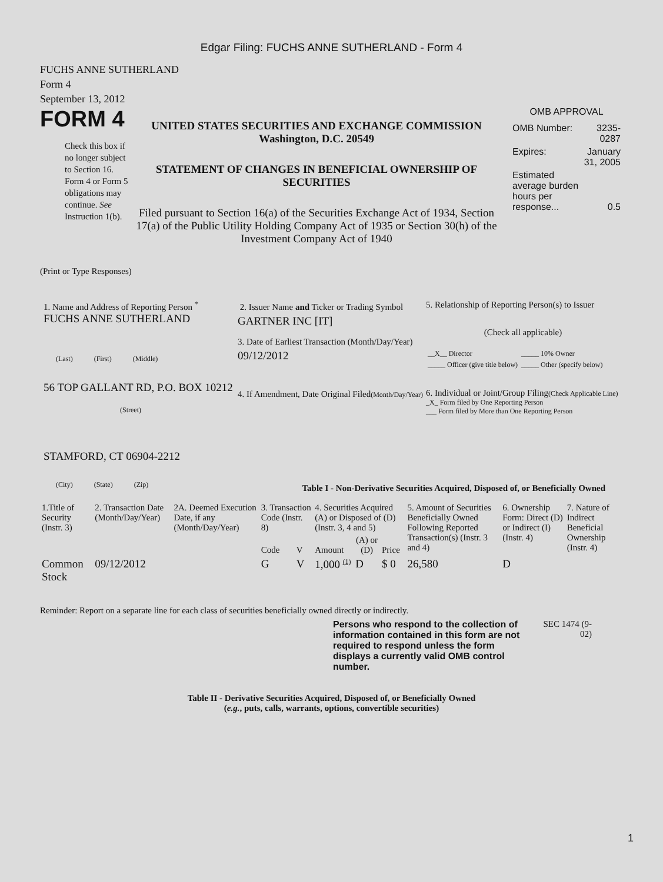Edgar Filing: FUCHS ANNE SUTHERLAND - Form 4
FUCHS ANNE SUTHERLAND
Form 4
September 13, 2012
FORM 4
Check this box if no longer subject to Section 16. Form 4 or Form 5 obligations may continue. See Instruction 1(b).
UNITED STATES SECURITIES AND EXCHANGE COMMISSION
Washington, D.C. 20549
STATEMENT OF CHANGES IN BENEFICIAL OWNERSHIP OF SECURITIES
Filed pursuant to Section 16(a) of the Securities Exchange Act of 1934, Section 17(a) of the Public Utility Holding Company Act of 1935 or Section 30(h) of the Investment Company Act of 1940
OMB APPROVAL
| OMB Number: | 3235-0287 |
| Expires: | January 31, 2005 |
| Estimated average burden hours per response... | 0.5 |
(Print or Type Responses)
1. Name and Address of Reporting Person <sup>*</sup>
FUCHS ANNE SUTHERLAND
(Last) (First) (Middle)
56 TOP GALLANT RD, P.O. BOX 10212
(Street)
STAMFORD, CT 06904-2212
(City) (State) (Zip)
2. Issuer Name and Ticker or Trading Symbol
GARTNER INC [IT]
3. Date of Earliest Transaction (Month/Day/Year)
09/12/2012
4. If Amendment, Date Original Filed(Month/Day/Year)
5. Relationship of Reporting Person(s) to Issuer
(Check all applicable)
| __X__ Director | _____ 10% Owner |
| _____ Officer (give title below) | _____ Other (specify below) |
6. Individual or Joint/Group Filing(Check Applicable Line)
_X_ Form filed by One Reporting Person
___ Form filed by More than One Reporting Person
Table I - Non-Derivative Securities Acquired, Disposed of, or Beneficially Owned
| 1.Title of Security (Instr. 3) | 2. Transaction Date (Month/Day/Year) | 2A. Deemed Execution Date, if any (Month/Day/Year) | 3. Transaction Code (Instr. 8) | | 4. Securities Acquired (A) or Disposed of (D) (Instr. 3, 4 and 5) | | | 5. Amount of Securities Beneficially Owned Following Reported Transaction(s) (Instr. 3 and 4) | 6. Ownership Form: Direct (D) or Indirect (I) (Instr. 4) | 7. Nature of Indirect Beneficial Ownership (Instr. 4) |
| --- | --- | --- | --- | --- | --- | --- | --- | --- | --- | --- |
| | | | Code | V | Amount | (A) or (D) | Price | | | |
| Common Stock | 09/12/2012 | | G | V | 1,000 <sup>(1)</sup> | D | $ 0 | 26,580 | D | |
Reminder: Report on a separate line for each class of securities beneficially owned directly or indirectly.
Persons who respond to the collection of information contained in this form are not required to respond unless the form displays a currently valid OMB control number.
SEC 1474 (9-02)
Table II - Derivative Securities Acquired, Disposed of, or Beneficially Owned
(e.g., puts, calls, warrants, options, convertible securities)
1